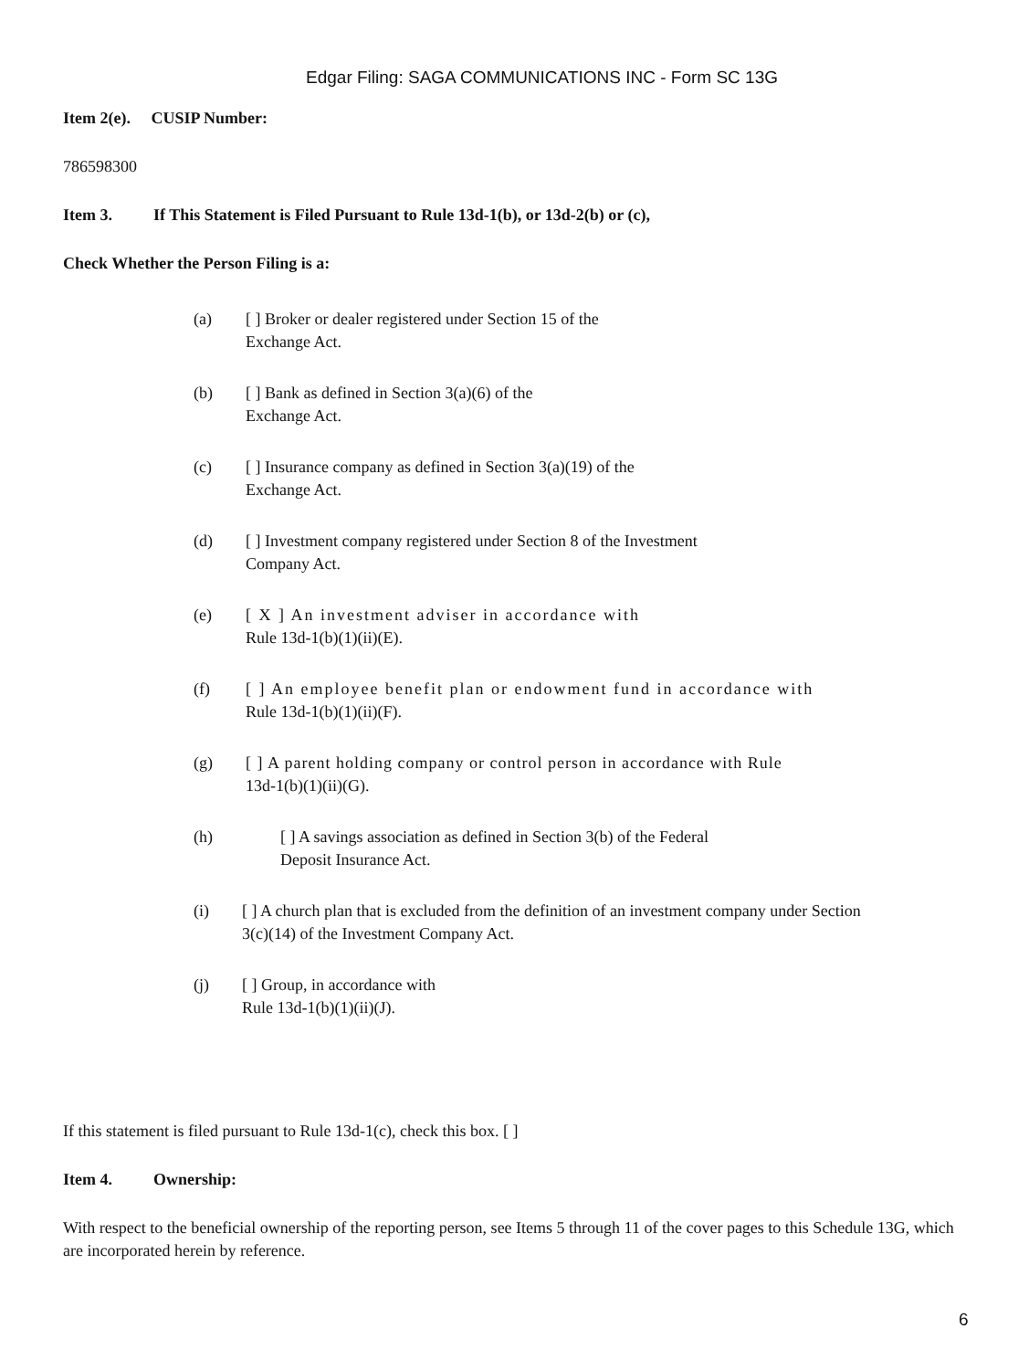Edgar Filing: SAGA COMMUNICATIONS INC - Form SC 13G
Item 2(e). CUSIP Number:
786598300
Item 3. If This Statement is Filed Pursuant to Rule 13d-1(b), or 13d-2(b) or (c),
Check Whether the Person Filing is a:
(a) [ ] Broker or dealer registered under Section 15 of the
Exchange Act.
(b) [ ] Bank as defined in Section 3(a)(6) of the
Exchange Act.
(c) [ ] Insurance company as defined in Section 3(a)(19) of the
Exchange Act.
(d) [ ] Investment company registered under Section 8 of the Investment
Company Act.
(e) [ X ] An investment adviser in accordance with
Rule 13d-1(b)(1)(ii)(E).
(f) [ ] An employee benefit plan or endowment fund in accordance with
Rule 13d-1(b)(1)(ii)(F).
(g) [ ] A parent holding company or control person in accordance with Rule
13d-1(b)(1)(ii)(G).
(h) [ ] A savings association as defined in Section 3(b) of the Federal
Deposit Insurance Act.
(i) [ ] A church plan that is excluded from the definition of an investment company under Section
3(c)(14) of the Investment Company Act.
(j) [ ] Group, in accordance with
Rule 13d-1(b)(1)(ii)(J).
If this statement is filed pursuant to Rule 13d-1(c), check this box. [ ]
Item 4. Ownership:
With respect to the beneficial ownership of the reporting person, see Items 5 through 11 of the cover pages to this Schedule 13G, which are incorporated herein by reference.
6